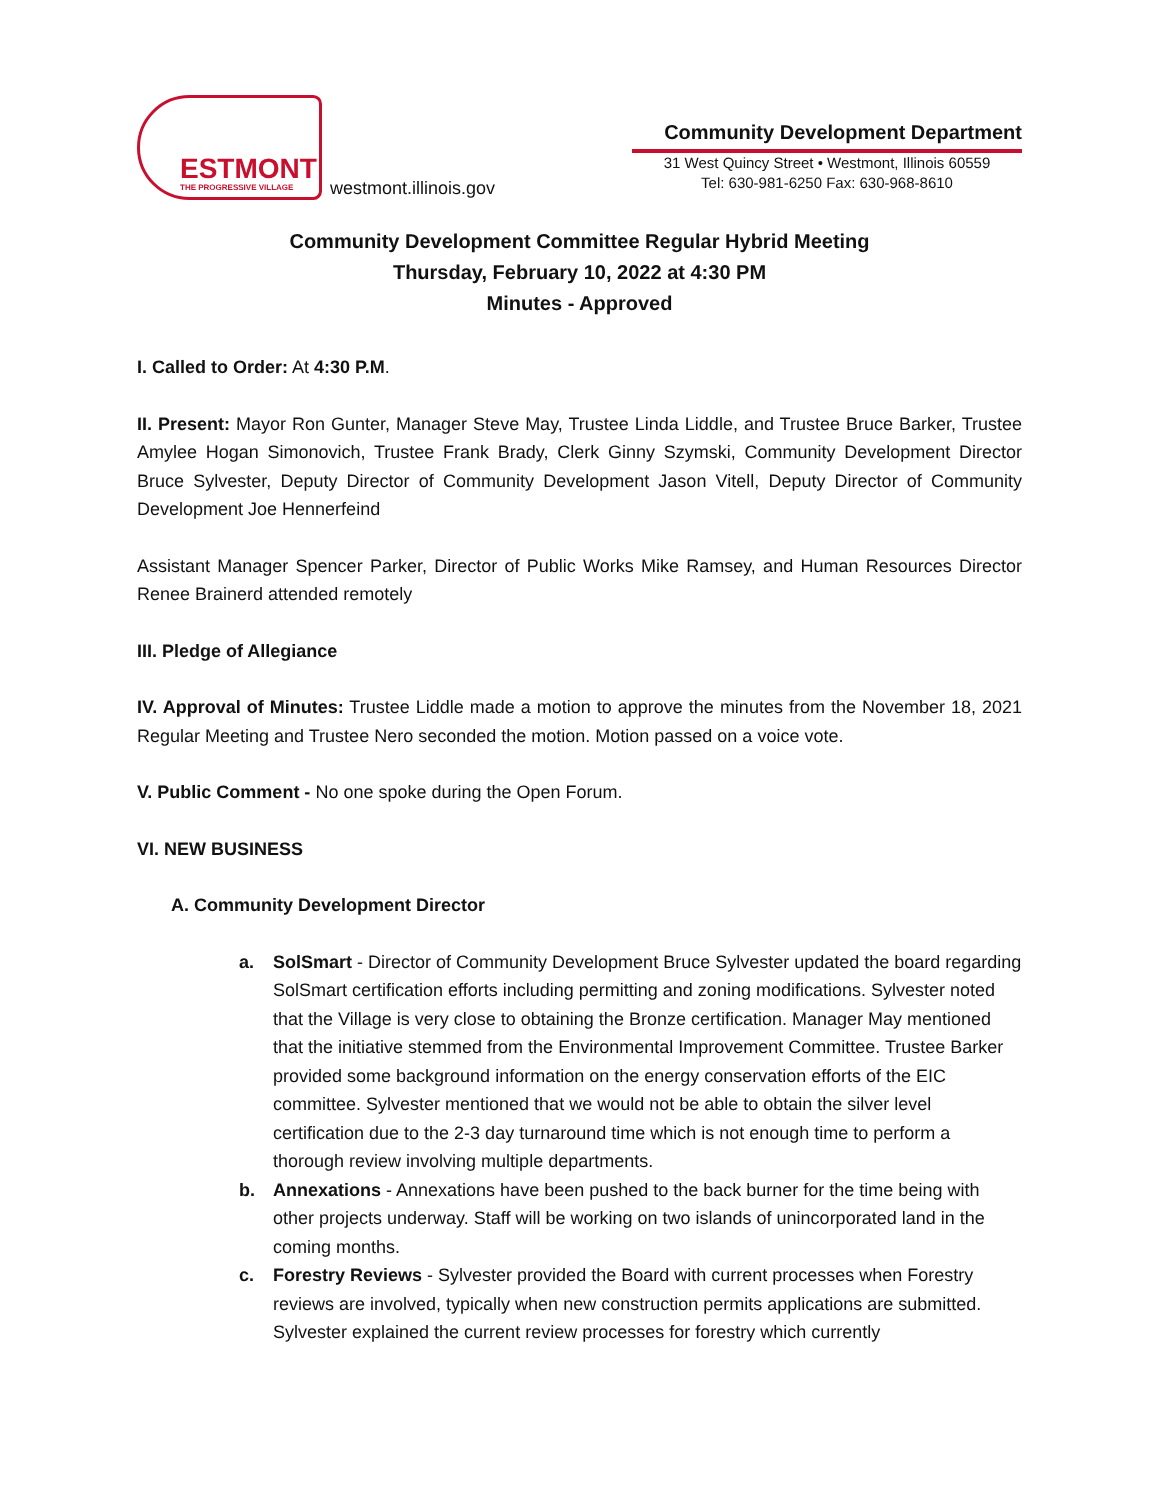ESTMONT
THE PROGRESSIVE VILLAGE
westmont.illinois.gov
Community Development Department
31 West Quincy Street • Westmont, Illinois 60559
Tel: 630-981-6250 Fax: 630-968-8610
Community Development Committee Regular Hybrid Meeting
Thursday, February 10, 2022 at 4:30 PM
Minutes - Approved
I. Called to Order: At 4:30 P.M.
II. Present: Mayor Ron Gunter, Manager Steve May, Trustee Linda Liddle, and Trustee Bruce Barker, Trustee Amylee Hogan Simonovich, Trustee Frank Brady, Clerk Ginny Szymski, Community Development Director Bruce Sylvester, Deputy Director of Community Development Jason Vitell, Deputy Director of Community Development Joe Hennerfeind
Assistant Manager Spencer Parker, Director of Public Works Mike Ramsey, and Human Resources Director Renee Brainerd attended remotely
III. Pledge of Allegiance
IV. Approval of Minutes: Trustee Liddle made a motion to approve the minutes from the November 18, 2021 Regular Meeting and Trustee Nero seconded the motion. Motion passed on a voice vote.
V. Public Comment - No one spoke during the Open Forum.
VI. NEW BUSINESS
A. Community Development Director
a. SolSmart - Director of Community Development Bruce Sylvester updated the board regarding SolSmart certification efforts including permitting and zoning modifications. Sylvester noted that the Village is very close to obtaining the Bronze certification. Manager May mentioned that the initiative stemmed from the Environmental Improvement Committee. Trustee Barker provided some background information on the energy conservation efforts of the EIC committee. Sylvester mentioned that we would not be able to obtain the silver level certification due to the 2-3 day turnaround time which is not enough time to perform a thorough review involving multiple departments.
b. Annexations - Annexations have been pushed to the back burner for the time being with other projects underway. Staff will be working on two islands of unincorporated land in the coming months.
c. Forestry Reviews - Sylvester provided the Board with current processes when Forestry reviews are involved, typically when new construction permits applications are submitted. Sylvester explained the current review processes for forestry which currently